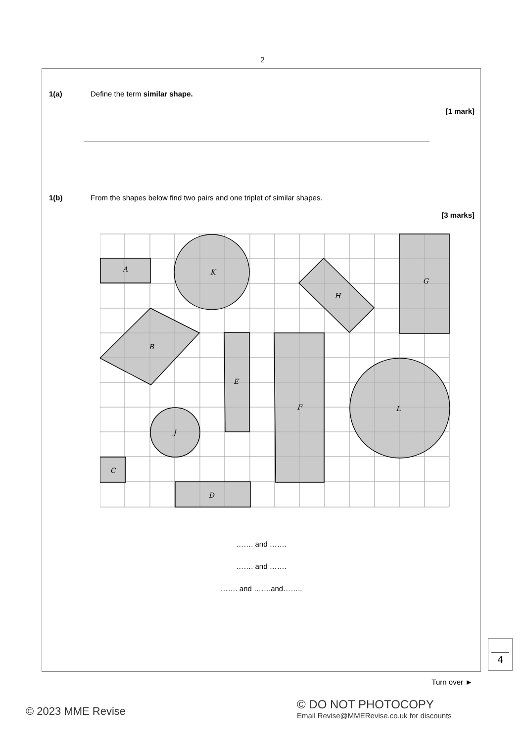2
1(a) Define the term similar shape.
[1 mark]
1(b) From the shapes below find two pairs and one triplet of similar shapes.
[3 marks]
A
K
H
G
B
E
F
L
J
C
D
……. and …….
……. and …….
……. and …….and……..
4
Turn over ►
© 2023 MME Revise
© DO NOT PHOTOCOPY
Email Revise@MMERevise.co.uk for discounts